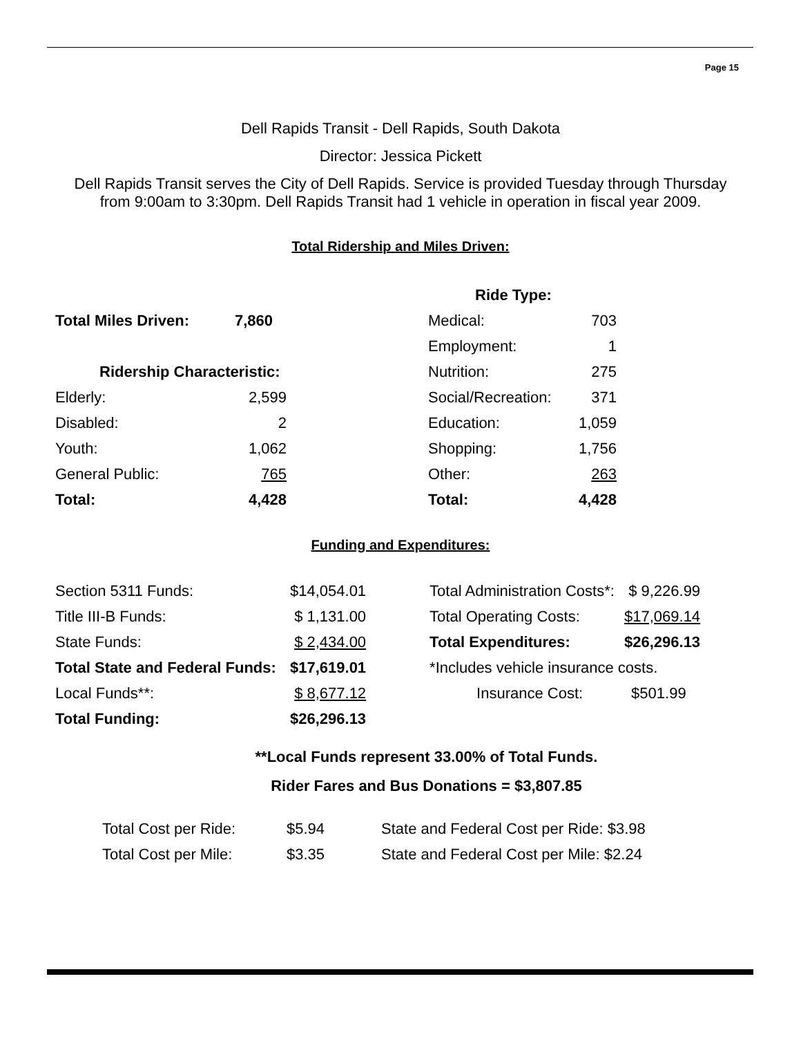Page 15
Dell Rapids Transit - Dell Rapids, South Dakota
Director: Jessica Pickett
Dell Rapids Transit serves the City of Dell Rapids. Service is provided Tuesday through Thursday
from 9:00am to 3:30pm. Dell Rapids Transit had 1 vehicle in operation in fiscal year 2009.
Total Ridership and Miles Driven:
| | | | Ride Type: | |
| Total Miles Driven: | 7,860 | | Medical: | 703 |
| | | | Employment: | 1 |
| Ridership Characteristic: | | | Nutrition: | 275 |
| Elderly: | 2,599 | | Social/Recreation: | 371 |
| Disabled: | 2 | | Education: | 1,059 |
| Youth: | 1,062 | | Shopping: | 1,756 |
| General Public: | 765 | | Other: | 263 |
| Total: | 4,428 | | Total: | 4,428 |
Funding and Expenditures:
| Section 5311 Funds: | $14,054.01 | | Total Administration Costs*: | $ 9,226.99 |
| Title III-B Funds: | $ 1,131.00 | | Total Operating Costs: | $17,069.14 |
| State Funds: | $ 2,434.00 | | Total Expenditures: | $26,296.13 |
| Total State and Federal Funds: | $17,619.01 | | *Includes vehicle insurance costs. | |
| Local Funds**: | $ 8,677.12 | | Insurance Cost: | $501.99 |
| Total Funding: | $26,296.13 | | | |
**Local Funds represent 33.00% of Total Funds.
Rider Fares and Bus Donations = $3,807.85
| Total Cost per Ride: | $5.94 | State and Federal Cost per Ride: $3.98 |
| Total Cost per Mile: | $3.35 | State and Federal Cost per Mile: $2.24 |